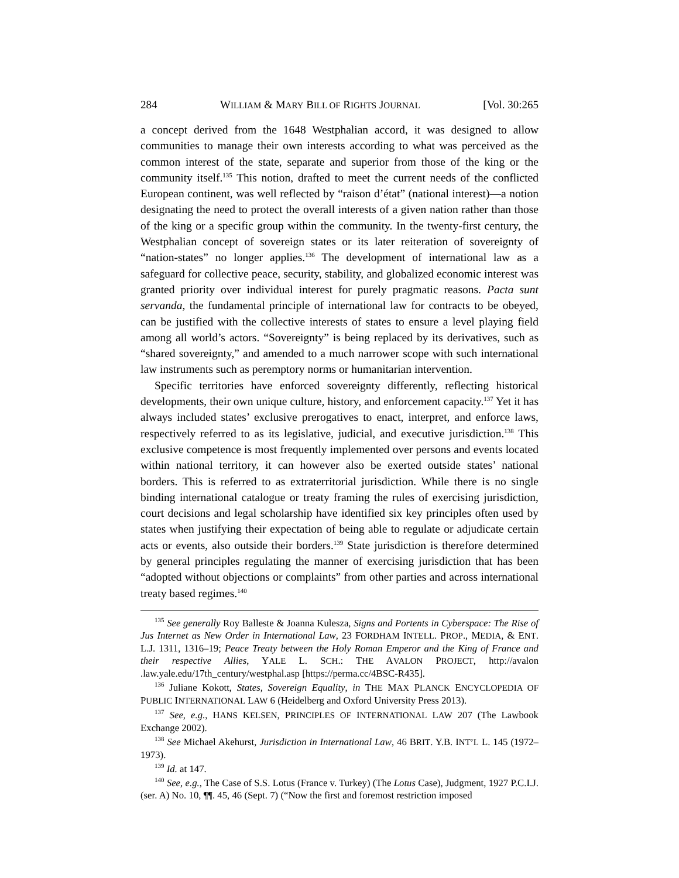284 WILLIAM & MARY BILL OF RIGHTS JOURNAL [Vol. 30:265
a concept derived from the 1648 Westphalian accord, it was designed to allow communities to manage their own interests according to what was perceived as the common interest of the state, separate and superior from those of the king or the community itself.<sup>135</sup> This notion, drafted to meet the current needs of the conflicted European continent, was well reflected by “raison d’état” (national interest)—a notion designating the need to protect the overall interests of a given nation rather than those of the king or a specific group within the community. In the twenty-first century, the Westphalian concept of sovereign states or its later reiteration of sovereignty of “nation-states” no longer applies.<sup>136</sup> The development of international law as a safeguard for collective peace, security, stability, and globalized economic interest was granted priority over individual interest for purely pragmatic reasons. Pacta sunt servanda, the fundamental principle of international law for contracts to be obeyed, can be justified with the collective interests of states to ensure a level playing field among all world’s actors. “Sovereignty” is being replaced by its derivatives, such as “shared sovereignty,” and amended to a much narrower scope with such international law instruments such as peremptory norms or humanitarian intervention.
Specific territories have enforced sovereignty differently, reflecting historical developments, their own unique culture, history, and enforcement capacity.<sup>137</sup> Yet it has always included states’ exclusive prerogatives to enact, interpret, and enforce laws, respectively referred to as its legislative, judicial, and executive jurisdiction.<sup>138</sup> This exclusive competence is most frequently implemented over persons and events located within national territory, it can however also be exerted outside states’ national borders. This is referred to as extraterritorial jurisdiction. While there is no single binding international catalogue or treaty framing the rules of exercising jurisdiction, court decisions and legal scholarship have identified six key principles often used by states when justifying their expectation of being able to regulate or adjudicate certain acts or events, also outside their borders.<sup>139</sup> State jurisdiction is therefore determined by general principles regulating the manner of exercising jurisdiction that has been “adopted without objections or complaints” from other parties and across international treaty based regimes.<sup>140</sup>
<sup>135</sup> See generally Roy Balleste & Joanna Kulesza, Signs and Portents in Cyberspace: The Rise of Jus Internet as New Order in International Law, 23 FORDHAM INTELL. PROP., MEDIA, & ENT. L.J. 1311, 1316–19; Peace Treaty between the Holy Roman Emperor and the King of France and their respective Allies, YALE L. SCH.: THE AVALON PROJECT, http://avalon .law.yale.edu/17th_century/westphal.asp [https://perma.cc/4BSC-R435].
<sup>136</sup> Juliane Kokott, States, Sovereign Equality, in THE MAX PLANCK ENCYCLOPEDIA OF PUBLIC INTERNATIONAL LAW 6 (Heidelberg and Oxford University Press 2013).
<sup>137</sup> See, e.g., HANS KELSEN, PRINCIPLES OF INTERNATIONAL LAW 207 (The Lawbook Exchange 2002).
<sup>138</sup> See Michael Akehurst, Jurisdiction in International Law, 46 BRIT. Y.B. INT’L L. 145 (1972–1973).
<sup>139</sup> Id. at 147.
<sup>140</sup> See, e.g., The Case of S.S. Lotus (France v. Turkey) (The Lotus Case), Judgment, 1927 P.C.I.J. (ser. A) No. 10, ¶¶. 45, 46 (Sept. 7) (“Now the first and foremost restriction imposed